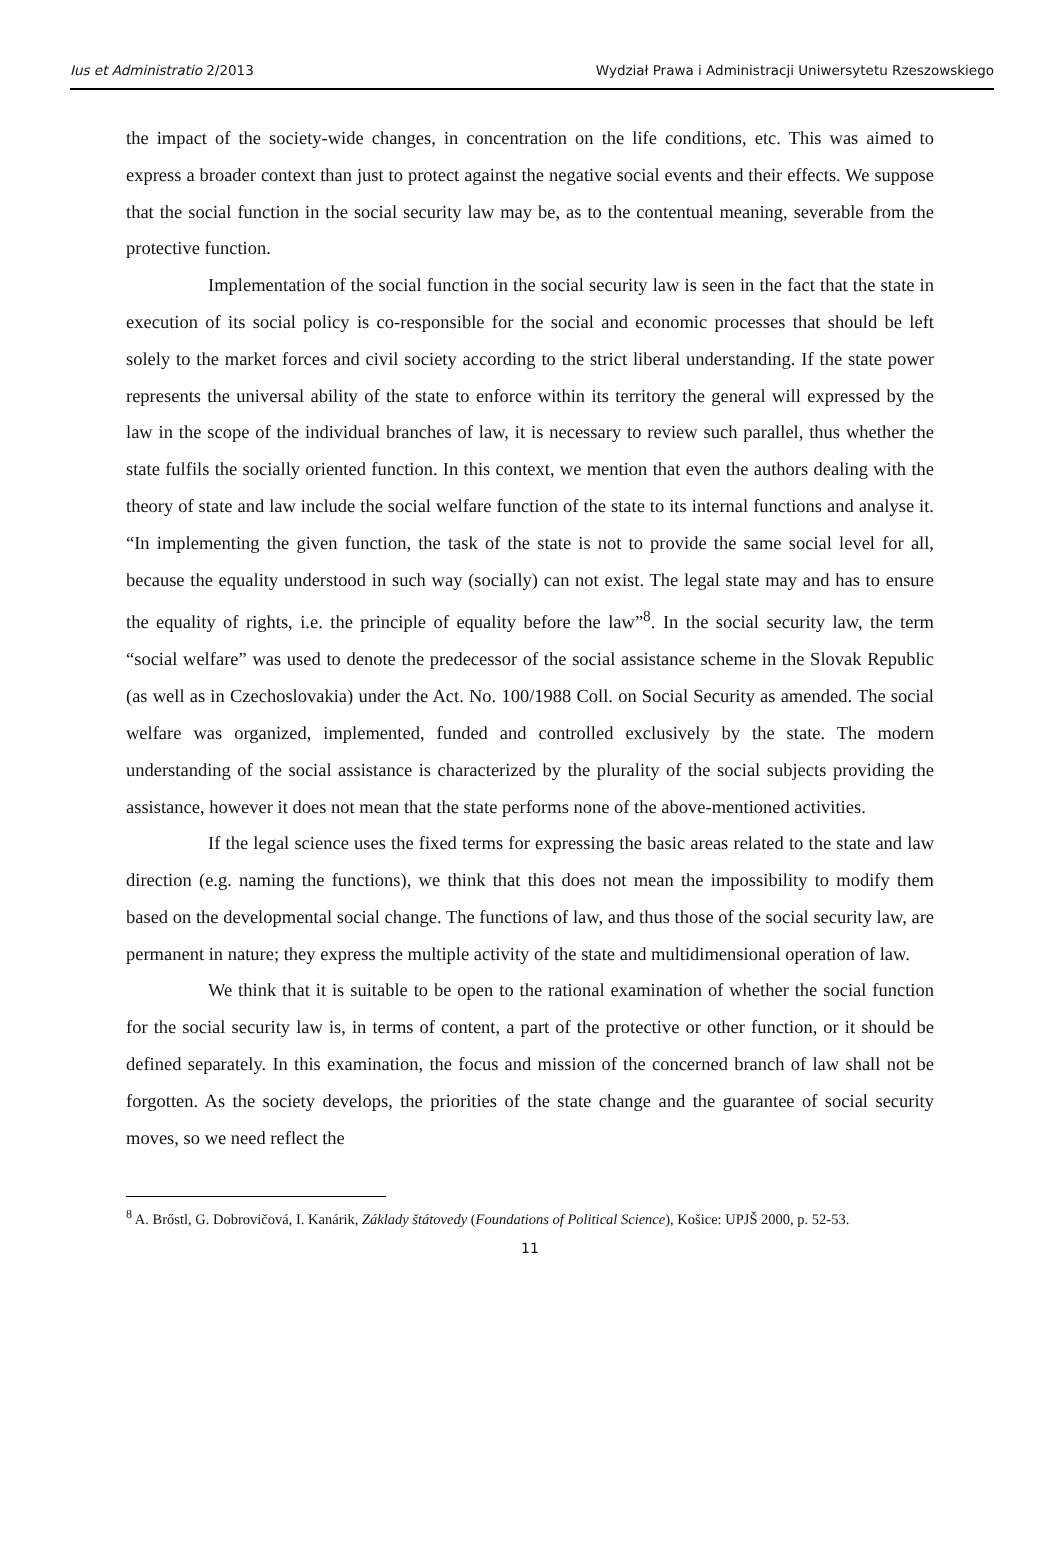Ius et Administratio 2/2013 Wydział Prawa i Administracji Uniwersytetu Rzeszowskiego
the impact of the society-wide changes, in concentration on the life conditions, etc. This was aimed to express a broader context than just to protect against the negative social events and their effects. We suppose that the social function in the social security law may be, as to the contentual meaning, severable from the protective function.
Implementation of the social function in the social security law is seen in the fact that the state in execution of its social policy is co-responsible for the social and economic processes that should be left solely to the market forces and civil society according to the strict liberal understanding. If the state power represents the universal ability of the state to enforce within its territory the general will expressed by the law in the scope of the individual branches of law, it is necessary to review such parallel, thus whether the state fulfils the socially oriented function. In this context, we mention that even the authors dealing with the theory of state and law include the social welfare function of the state to its internal functions and analyse it. “In implementing the given function, the task of the state is not to provide the same social level for all, because the equality understood in such way (socially) can not exist. The legal state may and has to ensure the equality of rights, i.e. the principle of equality before the law”<sup>8</sup>. In the social security law, the term “social welfare” was used to denote the predecessor of the social assistance scheme in the Slovak Republic (as well as in Czechoslovakia) under the Act. No. 100/1988 Coll. on Social Security as amended. The social welfare was organized, implemented, funded and controlled exclusively by the state. The modern understanding of the social assistance is characterized by the plurality of the social subjects providing the assistance, however it does not mean that the state performs none of the above-mentioned activities.
If the legal science uses the fixed terms for expressing the basic areas related to the state and law direction (e.g. naming the functions), we think that this does not mean the impossibility to modify them based on the developmental social change. The functions of law, and thus those of the social security law, are permanent in nature; they express the multiple activity of the state and multidimensional operation of law.
We think that it is suitable to be open to the rational examination of whether the social function for the social security law is, in terms of content, a part of the protective or other function, or it should be defined separately. In this examination, the focus and mission of the concerned branch of law shall not be forgotten. As the society develops, the priorities of the state change and the guarantee of social security moves, so we need reflect the
<sup>8</sup> A. Brőstl, G. Dobrovičová, I. Kanárik, Základy štátovedy (Foundations of Political Science), Košice: UPJŠ 2000, p. 52-53.
11